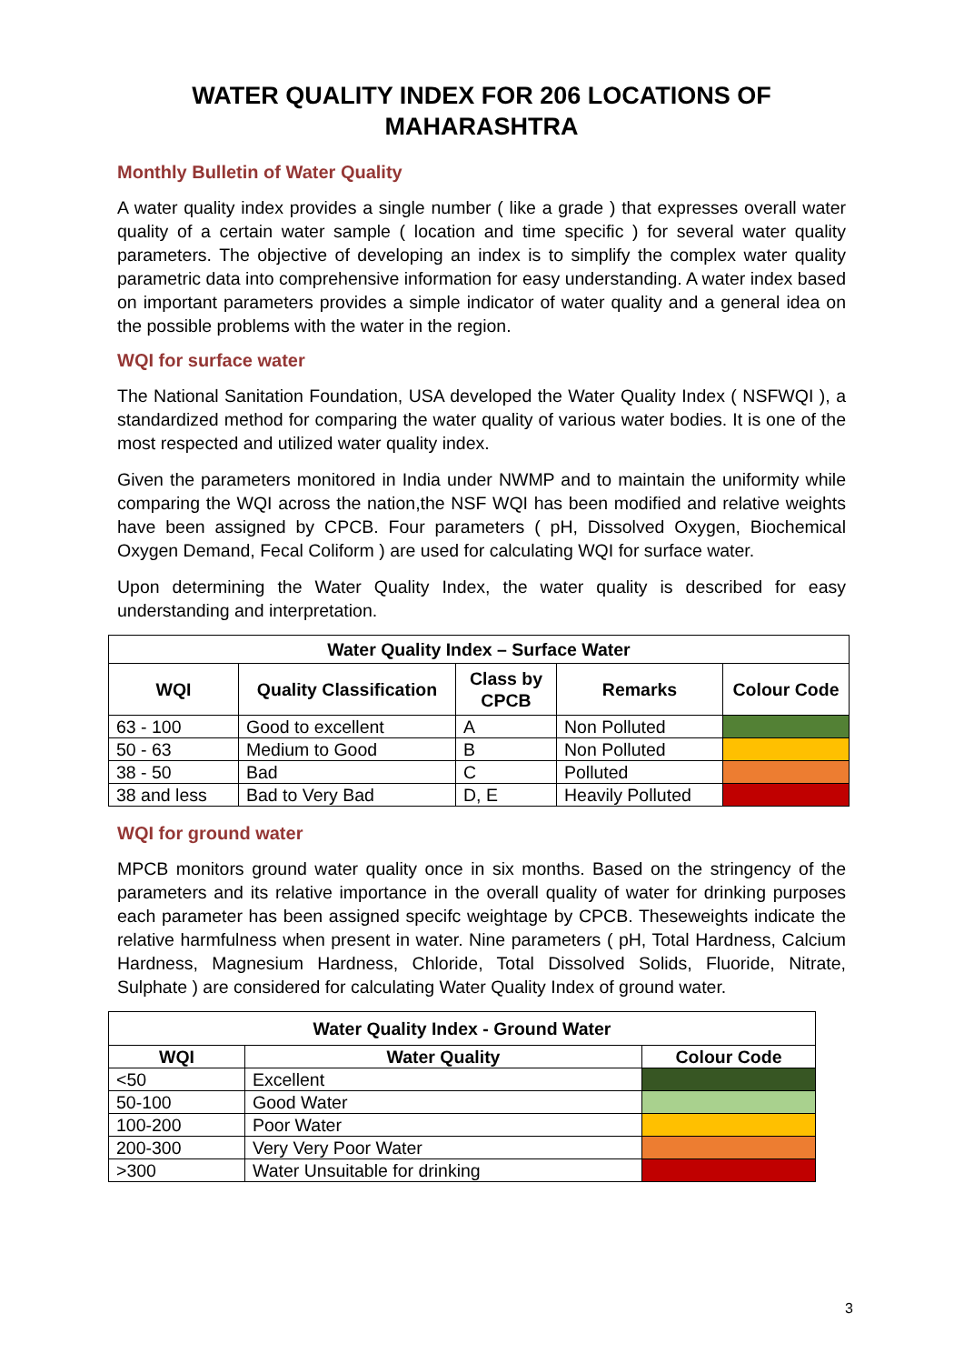WATER QUALITY INDEX FOR 206 LOCATIONS OF MAHARASHTRA
Monthly Bulletin of Water Quality
A water quality index provides a single number ( like a grade ) that expresses overall water quality of a certain water sample ( location and time specific ) for several water quality parameters. The objective of developing an index is to simplify the complex water quality parametric data into comprehensive information for easy understanding. A water index based on important parameters provides a simple indicator of water quality and a general idea on the possible problems with the water in the region.
WQI for surface water
The National Sanitation Foundation, USA developed the Water Quality Index ( NSFWQI ), a standardized method for comparing the water quality of various water bodies. It is one of the most respected and utilized water quality index.
Given the parameters monitored in India under NWMP and to maintain the uniformity while comparing the WQI across the nation,the NSF WQI has been modified and relative weights have been assigned by CPCB. Four parameters ( pH, Dissolved Oxygen, Biochemical Oxygen Demand, Fecal Coliform ) are used for calculating WQI for surface water.
Upon determining the Water Quality Index, the water quality is described for easy understanding and interpretation.
| Water Quality Index – Surface Water | | | | |
| --- | --- | --- | --- | --- |
| WQI | Quality Classification | Class by CPCB | Remarks | Colour Code |
| 63 - 100 | Good to excellent | A | Non Polluted | |
| 50 - 63 | Medium to Good | B | Non Polluted | |
| 38 - 50 | Bad | C | Polluted | |
| 38 and less | Bad to Very Bad | D, E | Heavily Polluted | |
WQI for ground water
MPCB monitors ground water quality once in six months. Based on the stringency of the parameters and its relative importance in the overall quality of water for drinking purposes each parameter has been assigned specifc weightage by CPCB. Theseweights indicate the relative harmfulness when present in water. Nine parameters ( pH, Total Hardness, Calcium Hardness, Magnesium Hardness, Chloride, Total Dissolved Solids, Fluoride, Nitrate, Sulphate ) are considered for calculating Water Quality Index of ground water.
| Water Quality Index - Ground Water | | |
| --- | --- | --- |
| WQI | Water Quality | Colour Code |
| <50 | Excellent | |
| 50-100 | Good Water | |
| 100-200 | Poor Water | |
| 200-300 | Very Very Poor Water | |
| >300 | Water Unsuitable for drinking | |
3